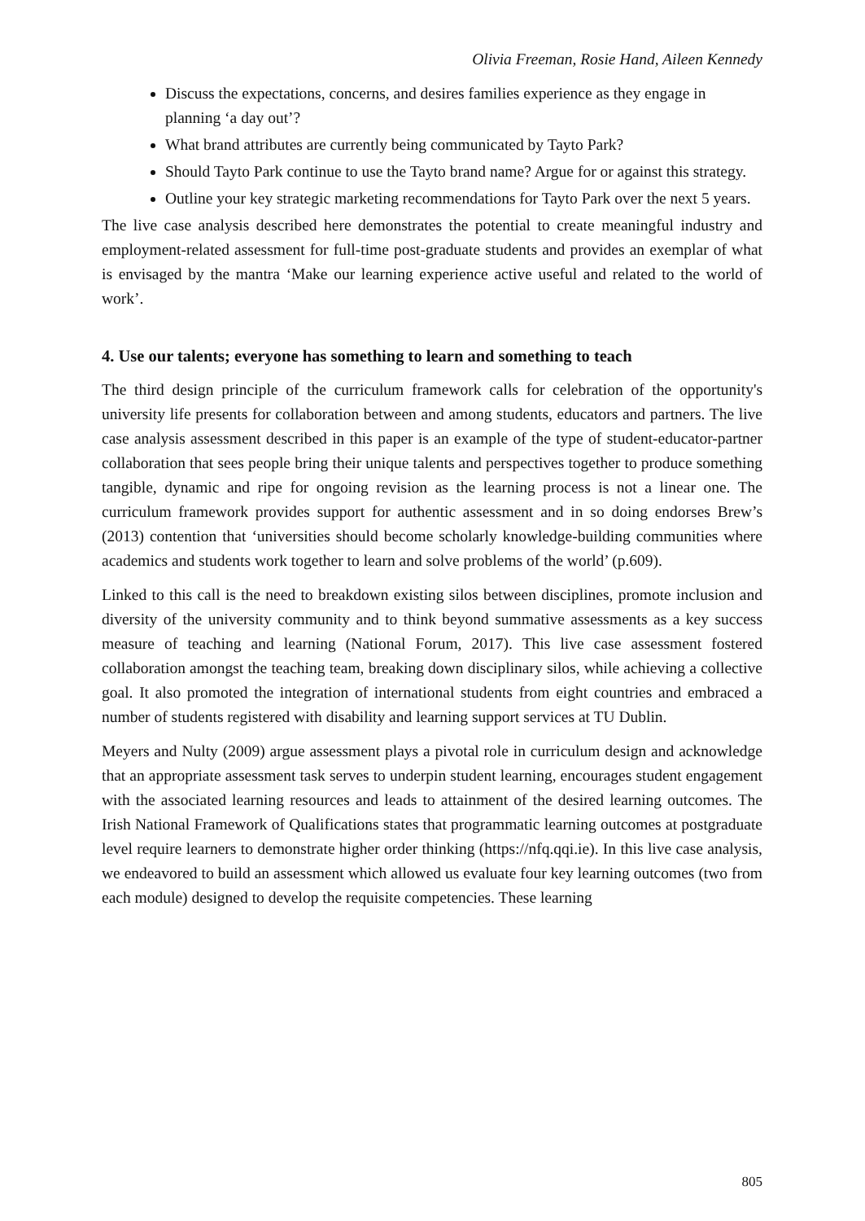Olivia Freeman, Rosie Hand, Aileen Kennedy
Discuss the expectations, concerns, and desires families experience as they engage in planning ‘a day out’?
What brand attributes are currently being communicated by Tayto Park?
Should Tayto Park continue to use the Tayto brand name? Argue for or against this strategy.
Outline your key strategic marketing recommendations for Tayto Park over the next 5 years.
The live case analysis described here demonstrates the potential to create meaningful industry and employment-related assessment for full-time post-graduate students and provides an exemplar of what is envisaged by the mantra ‘Make our learning experience active useful and related to the world of work’.
4. Use our talents; everyone has something to learn and something to teach
The third design principle of the curriculum framework calls for celebration of the opportunity's university life presents for collaboration between and among students, educators and partners. The live case analysis assessment described in this paper is an example of the type of student-educator-partner collaboration that sees people bring their unique talents and perspectives together to produce something tangible, dynamic and ripe for ongoing revision as the learning process is not a linear one. The curriculum framework provides support for authentic assessment and in so doing endorses Brew’s (2013) contention that ‘universities should become scholarly knowledge-building communities where academics and students work together to learn and solve problems of the world’ (p.609).
Linked to this call is the need to breakdown existing silos between disciplines, promote inclusion and diversity of the university community and to think beyond summative assessments as a key success measure of teaching and learning (National Forum, 2017). This live case assessment fostered collaboration amongst the teaching team, breaking down disciplinary silos, while achieving a collective goal. It also promoted the integration of international students from eight countries and embraced a number of students registered with disability and learning support services at TU Dublin.
Meyers and Nulty (2009) argue assessment plays a pivotal role in curriculum design and acknowledge that an appropriate assessment task serves to underpin student learning, encourages student engagement with the associated learning resources and leads to attainment of the desired learning outcomes. The Irish National Framework of Qualifications states that programmatic learning outcomes at postgraduate level require learners to demonstrate higher order thinking (https://nfq.qqi.ie). In this live case analysis, we endeavored to build an assessment which allowed us evaluate four key learning outcomes (two from each module) designed to develop the requisite competencies. These learning
805